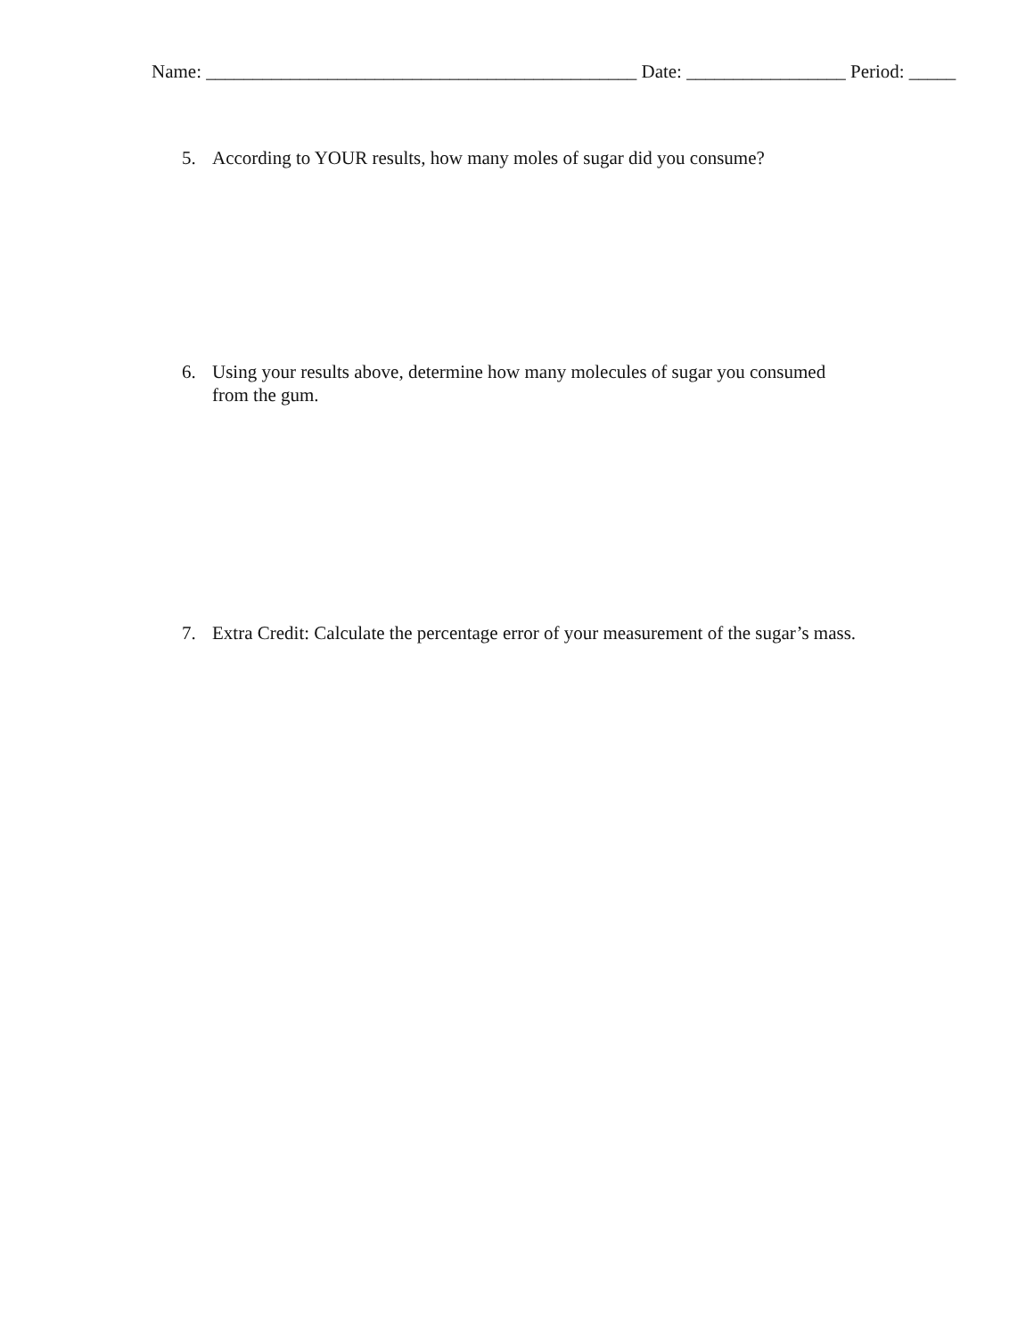Name: ______________________________________________ Date: _________________ Period: _____
5. According to YOUR results, how many moles of sugar did you consume?
6. Using your results above, determine how many molecules of sugar you consumed from the gum.
7. Extra Credit: Calculate the percentage error of your measurement of the sugar’s mass.